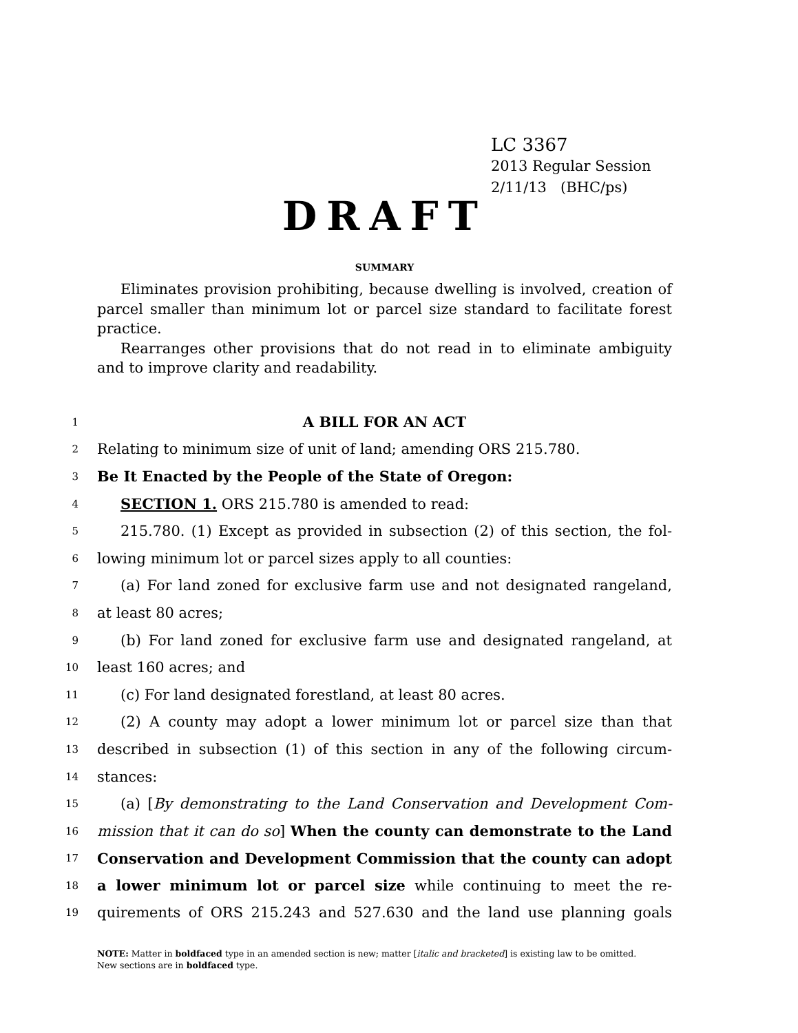LC 3367
2013 Regular Session
2/11/13 (BHC/ps)
DRAFT
SUMMARY
Eliminates provision prohibiting, because dwelling is involved, creation of parcel smaller than minimum lot or parcel size standard to facilitate forest practice.
Rearranges other provisions that do not read in to eliminate ambiguity and to improve clarity and readability.
1 A BILL FOR AN ACT
2 Relating to minimum size of unit of land; amending ORS 215.780.
3 Be It Enacted by the People of the State of Oregon:
4 SECTION 1. ORS 215.780 is amended to read:
5 215.780. (1) Except as provided in subsection (2) of this section, the fol-
6 lowing minimum lot or parcel sizes apply to all counties:
7 (a) For land zoned for exclusive farm use and not designated rangeland,
8 at least 80 acres;
9 (b) For land zoned for exclusive farm use and designated rangeland, at
10 least 160 acres; and
11 (c) For land designated forestland, at least 80 acres.
12 (2) A county may adopt a lower minimum lot or parcel size than that
13 described in subsection (1) of this section in any of the following circum-
14 stances:
15 (a) [By demonstrating to the Land Conservation and Development Com-
16 mission that it can do so] When the county can demonstrate to the Land
17 Conservation and Development Commission that the county can adopt
18 a lower minimum lot or parcel size while continuing to meet the re-
19 quirements of ORS 215.243 and 527.630 and the land use planning goals
NOTE: Matter in boldfaced type in an amended section is new; matter [italic and bracketed] is existing law to be omitted.
New sections are in boldfaced type.